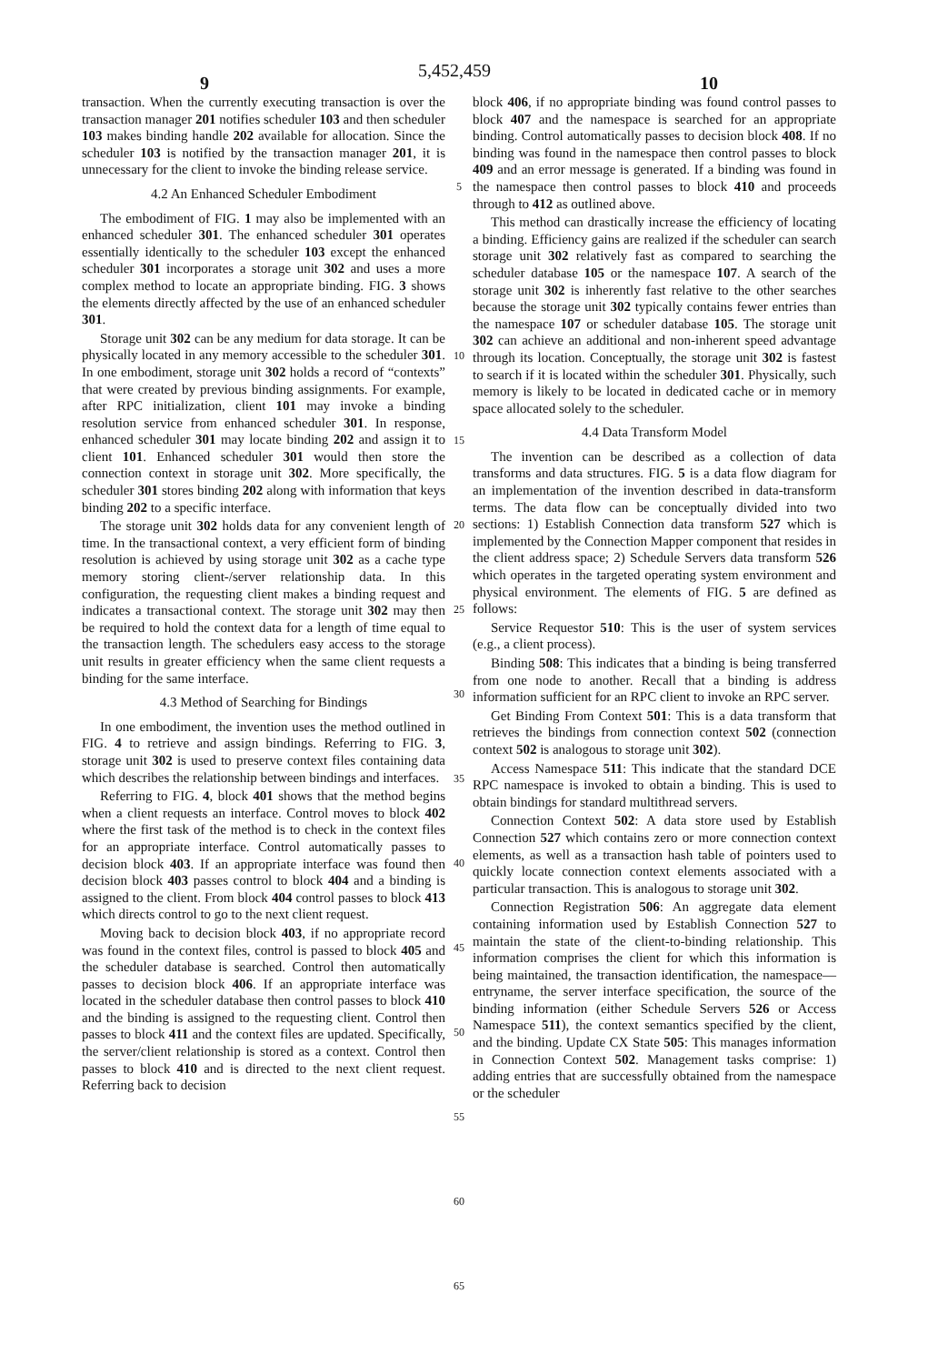9 5,452,459 10
transaction. When the currently executing transaction is over the transaction manager 201 notifies scheduler 103 and then scheduler 103 makes binding handle 202 available for allocation. Since the scheduler 103 is notified by the transaction manager 201, it is unnecessary for the client to invoke the binding release service.
4.2 An Enhanced Scheduler Embodiment
The embodiment of FIG. 1 may also be implemented with an enhanced scheduler 301. The enhanced scheduler 301 operates essentially identically to the scheduler 103 except the enhanced scheduler 301 incorporates a storage unit 302 and uses a more complex method to locate an appropriate binding. FIG. 3 shows the elements directly affected by the use of an enhanced scheduler 301.
Storage unit 302 can be any medium for data storage. It can be physically located in any memory accessible to the scheduler 301. In one embodiment, storage unit 302 holds a record of “contexts” that were created by previous binding assignments. For example, after RPC initialization, client 101 may invoke a binding resolution service from enhanced scheduler 301. In response, enhanced scheduler 301 may locate binding 202 and assign it to client 101. Enhanced scheduler 301 would then store the connection context in storage unit 302. More specifically, the scheduler 301 stores binding 202 along with information that keys binding 202 to a specific interface.
The storage unit 302 holds data for any convenient length of time. In the transactional context, a very efficient form of binding resolution is achieved by using storage unit 302 as a cache type memory storing client-/server relationship data. In this configuration, the requesting client makes a binding request and indicates a transactional context. The storage unit 302 may then be required to hold the context data for a length of time equal to the transaction length. The schedulers easy access to the storage unit results in greater efficiency when the same client requests a binding for the same interface.
4.3 Method of Searching for Bindings
In one embodiment, the invention uses the method outlined in FIG. 4 to retrieve and assign bindings. Referring to FIG. 3, storage unit 302 is used to preserve context files containing data which describes the relationship between bindings and interfaces.
Referring to FIG. 4, block 401 shows that the method begins when a client requests an interface. Control moves to block 402 where the first task of the method is to check in the context files for an appropriate interface. Control automatically passes to decision block 403. If an appropriate interface was found then decision block 403 passes control to block 404 and a binding is assigned to the client. From block 404 control passes to block 413 which directs control to go to the next client request.
Moving back to decision block 403, if no appropriate record was found in the context files, control is passed to block 405 and the scheduler database is searched. Control then automatically passes to decision block 406. If an appropriate interface was located in the scheduler database then control passes to block 410 and the binding is assigned to the requesting client. Control then passes to block 411 and the context files are updated. Specifically, the server/client relationship is stored as a context. Control then passes to block 410 and is directed to the next client request. Referring back to decision
5
10
15
20
25
30
35
40
45
50
55
60
65
block 406, if no appropriate binding was found control passes to block 407 and the namespace is searched for an appropriate binding. Control automatically passes to decision block 408. If no binding was found in the namespace then control passes to block 409 and an error message is generated. If a binding was found in the namespace then control passes to block 410 and proceeds through to 412 as outlined above.
This method can drastically increase the efficiency of locating a binding. Efficiency gains are realized if the scheduler can search storage unit 302 relatively fast as compared to searching the scheduler database 105 or the namespace 107. A search of the storage unit 302 is inherently fast relative to the other searches because the storage unit 302 typically contains fewer entries than the namespace 107 or scheduler database 105. The storage unit 302 can achieve an additional and non-inherent speed advantage through its location. Conceptually, the storage unit 302 is fastest to search if it is located within the scheduler 301. Physically, such memory is likely to be located in dedicated cache or in memory space allocated solely to the scheduler.
4.4 Data Transform Model
The invention can be described as a collection of data transforms and data structures. FIG. 5 is a data flow diagram for an implementation of the invention described in data-transform terms. The data flow can be conceptually divided into two sections: 1) Establish Connection data transform 527 which is implemented by the Connection Mapper component that resides in the client address space; 2) Schedule Servers data transform 526 which operates in the targeted operating system environment and physical environment. The elements of FIG. 5 are defined as follows:
Service Requestor 510: This is the user of system services (e.g., a client process).
Binding 508: This indicates that a binding is being transferred from one node to another. Recall that a binding is address information sufficient for an RPC client to invoke an RPC server.
Get Binding From Context 501: This is a data transform that retrieves the bindings from connection context 502 (connection context 502 is analogous to storage unit 302).
Access Namespace 511: This indicate that the standard DCE RPC namespace is invoked to obtain a binding. This is used to obtain bindings for standard multithread servers.
Connection Context 502: A data store used by Establish Connection 527 which contains zero or more connection context elements, as well as a transaction hash table of pointers used to quickly locate connection context elements associated with a particular transaction. This is analogous to storage unit 302.
Connection Registration 506: An aggregate data element containing information used by Establish Connection 527 to maintain the state of the client-to-binding relationship. This information comprises the client for which this information is being maintained, the transaction identification, the namespace—entryname, the server interface specification, the source of the binding information (either Schedule Servers 526 or Access Namespace 511), the context semantics specified by the client, and the binding. Update CX State 505: This manages information in Connection Context 502. Management tasks comprise: 1) adding entries that are successfully obtained from the namespace or the scheduler